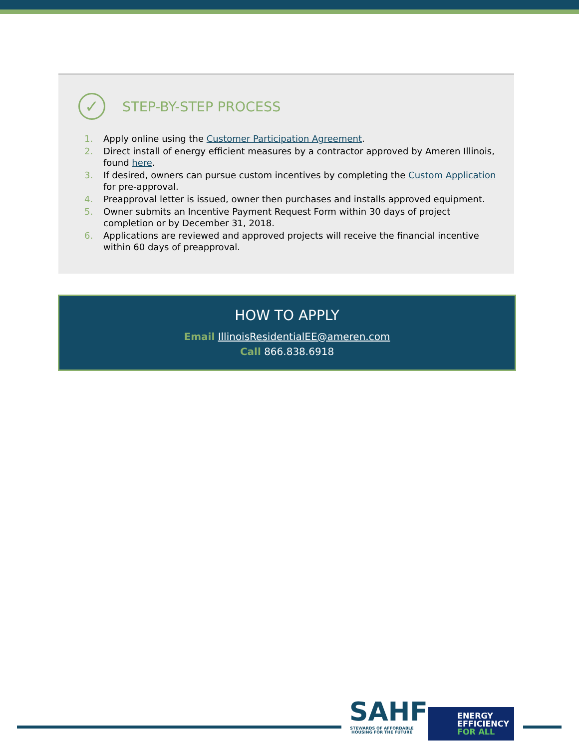✓
STEP-BY-STEP PROCESS
1. Apply online using the Customer Participation Agreement.
2. Direct install of energy efficient measures by a contractor approved by Ameren Illinois, found here.
3. If desired, owners can pursue custom incentives by completing the Custom Application for pre-approval.
4. Preapproval letter is issued, owner then purchases and installs approved equipment.
5. Owner submits an Incentive Payment Request Form within 30 days of project completion or by December 31, 2018.
6. Applications are reviewed and approved projects will receive the financial incentive within 60 days of preapproval.
HOW TO APPLY
Email IllinoisResidentialEE@ameren.com
Call 866.838.6918
SAHF
STEWARDS OF AFFORDABLE HOUSING FOR THE FUTURE
ENERGY
EFFICIENCY
FOR ALL